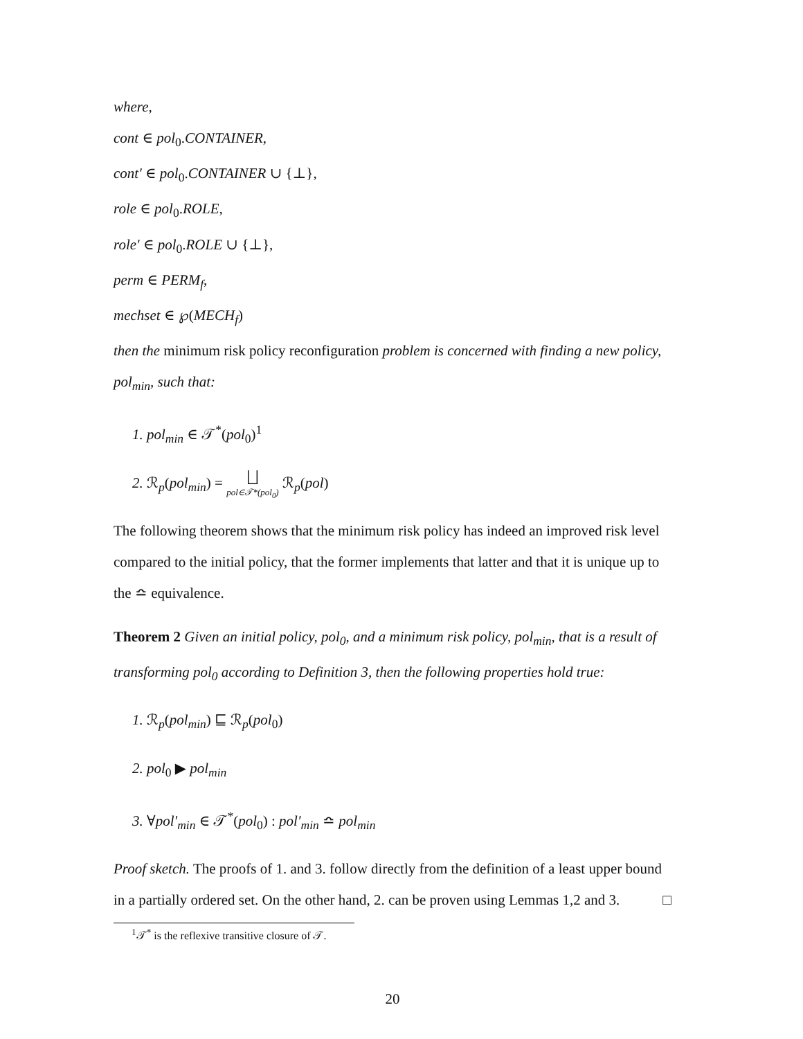where,
cont ∈ pol<sub>0</sub>.CONTAINER,
cont′ ∈ pol<sub>0</sub>.CONTAINER ∪ {⊥},
role ∈ pol<sub>0</sub>.ROLE,
role′ ∈ pol<sub>0</sub>.ROLE ∪ {⊥},
perm ∈ PERM<sub>f</sub>,
mechset ∈ ℘(MECH<sub>f</sub>)
then the minimum risk policy reconfiguration problem is concerned with finding a new policy, pol<sub>min</sub>, such that:
1. pol<sub>min</sub> ∈ 𝒯<sup>*</sup>(pol<sub>0</sub>)<sup>1</sup>
2. ℛ<sub>p</sub>(pol<sub>min</sub>) = ⨆ pol∈𝒯*(pol<sub>0</sub>) ℛ<sub>p</sub>(pol)
The following theorem shows that the minimum risk policy has indeed an improved risk level compared to the initial policy, that the former implements that latter and that it is unique up to the ≏ equivalence.
Theorem 2 Given an initial policy, pol<sub>0</sub>, and a minimum risk policy, pol<sub>min</sub>, that is a result of transforming pol<sub>0</sub> according to Definition 3, then the following properties hold true:
1. ℛ<sub>p</sub>(pol<sub>min</sub>) ⊑ ℛ<sub>p</sub>(pol<sub>0</sub>)
2. pol<sub>0</sub> ▶ pol<sub>min</sub>
3. ∀pol′<sub>min</sub> ∈ 𝒯<sup>*</sup>(pol<sub>0</sub>) : pol′<sub>min</sub> ≏ pol<sub>min</sub>
Proof sketch. The proofs of 1. and 3. follow directly from the definition of a least upper bound in a partially ordered set. On the other hand, 2. can be proven using Lemmas 1,2 and 3. □
<sup>1</sup> 𝒯<sup>*</sup> is the reflexive transitive closure of 𝒯.
20